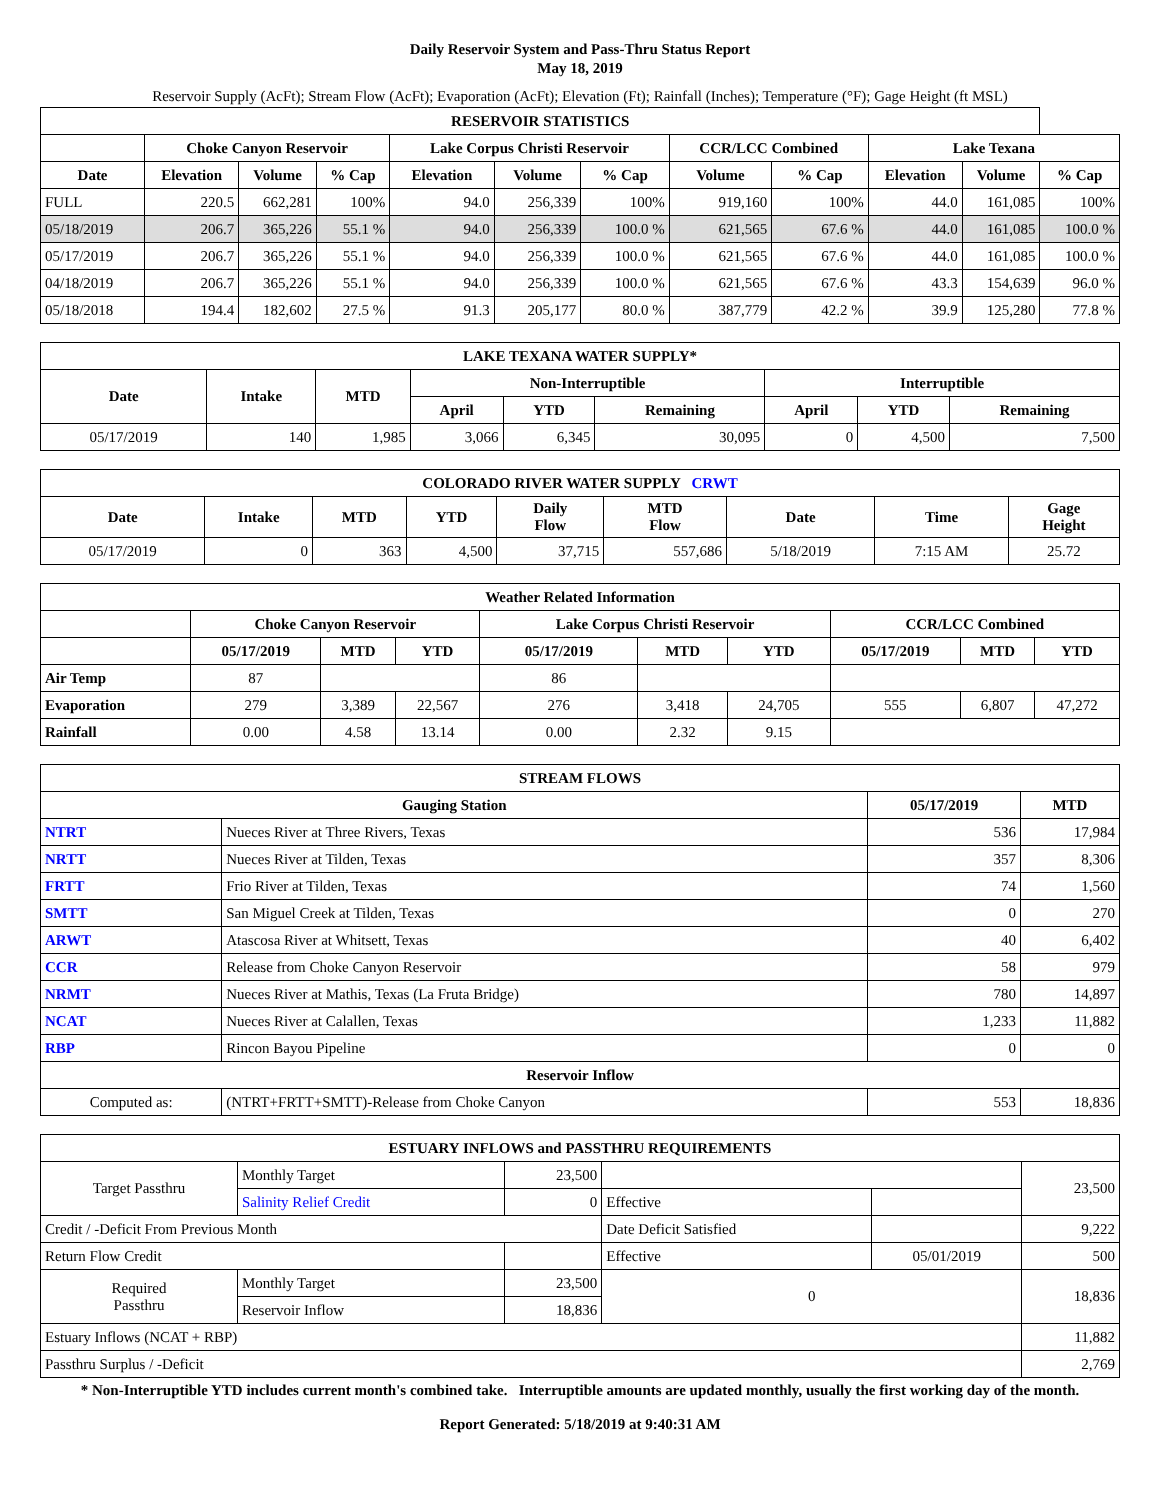Daily Reservoir System and Pass-Thru Status Report
May 18, 2019
Reservoir Supply (AcFt); Stream Flow (AcFt); Evaporation (AcFt); Elevation (Ft); Rainfall (Inches); Temperature (°F); Gage Height (ft MSL)
| RESERVOIR STATISTICS | | | | | | | | | | | |
| --- | --- | --- | --- | --- | --- | --- | --- | --- | --- | --- | --- |
| | Choke Canyon Reservoir | | | Lake Corpus Christi Reservoir | | | CCR/LCC Combined | | Lake Texana | | |
| Date | Elevation | Volume | % Cap | Elevation | Volume | % Cap | Volume | % Cap | Elevation | Volume | % Cap |
| FULL | 220.5 | 662,281 | 100% | 94.0 | 256,339 | 100% | 919,160 | 100% | 44.0 | 161,085 | 100% |
| 05/18/2019 | 206.7 | 365,226 | 55.1 % | 94.0 | 256,339 | 100.0 % | 621,565 | 67.6 % | 44.0 | 161,085 | 100.0 % |
| 05/17/2019 | 206.7 | 365,226 | 55.1 % | 94.0 | 256,339 | 100.0 % | 621,565 | 67.6 % | 44.0 | 161,085 | 100.0 % |
| 04/18/2019 | 206.7 | 365,226 | 55.1 % | 94.0 | 256,339 | 100.0 % | 621,565 | 67.6 % | 43.3 | 154,639 | 96.0 % |
| 05/18/2018 | 194.4 | 182,602 | 27.5 % | 91.3 | 205,177 | 80.0 % | 387,779 | 42.2 % | 39.9 | 125,280 | 77.8 % |
| LAKE TEXANA WATER SUPPLY* | | | | | | | | |
| --- | --- | --- | --- | --- | --- | --- | --- | --- |
| Date | Intake | MTD | Non-Interruptible | | | Interruptible | | |
| | | | April | YTD | Remaining | April | YTD | Remaining |
| 05/17/2019 | 140 | 1,985 | 3,066 | 6,345 | 30,095 | 0 | 4,500 | 7,500 |
| COLORADO RIVER WATER SUPPLY CRWT | | | | | | | | |
| --- | --- | --- | --- | --- | --- | --- | --- | --- |
| Date | Intake | MTD | YTD | Daily Flow | MTD Flow | Date | Time | Gage Height |
| 05/17/2019 | 0 | 363 | 4,500 | 37,715 | 557,686 | 5/18/2019 | 7:15 AM | 25.72 |
| Weather Related Information | | | | | | | | | |
| --- | --- | --- | --- | --- | --- | --- | --- | --- | --- |
| | Choke Canyon Reservoir | | | Lake Corpus Christi Reservoir | | | CCR/LCC Combined | | |
| | 05/17/2019 | MTD | YTD | 05/17/2019 | MTD | YTD | 05/17/2019 | MTD | YTD |
| Air Temp | 87 | | | 86 | | | | | |
| Evaporation | 279 | 3,389 | 22,567 | 276 | 3,418 | 24,705 | 555 | 6,807 | 47,272 |
| Rainfall | 0.00 | 4.58 | 13.14 | 0.00 | 2.32 | 9.15 | | | |
| STREAM FLOWS | | | |
| --- | --- | --- | --- |
| Gauging Station | | 05/17/2019 | MTD |
| NTRT | Nueces River at Three Rivers, Texas | 536 | 17,984 |
| NRTT | Nueces River at Tilden, Texas | 357 | 8,306 |
| FRTT | Frio River at Tilden, Texas | 74 | 1,560 |
| SMTT | San Miguel Creek at Tilden, Texas | 0 | 270 |
| ARWT | Atascosa River at Whitsett, Texas | 40 | 6,402 |
| CCR | Release from Choke Canyon Reservoir | 58 | 979 |
| NRMT | Nueces River at Mathis, Texas (La Fruta Bridge) | 780 | 14,897 |
| NCAT | Nueces River at Calallen, Texas | 1,233 | 11,882 |
| RBP | Rincon Bayou Pipeline | 0 | 0 |
| Reservoir Inflow | | | |
| Computed as: | (NTRT+FRTT+SMTT)-Release from Choke Canyon | 553 | 18,836 |
| ESTUARY INFLOWS and PASSTHRU REQUIREMENTS | | | | | |
| --- | --- | --- | --- | --- | --- |
| Target Passthru | Monthly Target | 23,500 | | | 23,500 |
| | Salinity Relief Credit | 0 | Effective | | |
| Credit / -Deficit From Previous Month | | | Date Deficit Satisfied | | 9,222 |
| Return Flow Credit | | | Effective | 05/01/2019 | 500 |
| Required Passthru | Monthly Target | 23,500 | 0 | | 18,836 |
| | Reservoir Inflow | 18,836 | | | |
| Estuary Inflows (NCAT + RBP) | | | | | 11,882 |
| Passthru Surplus / -Deficit | | | | | 2,769 |
* Non-Interruptible YTD includes current month's combined take. Interruptible amounts are updated monthly, usually the first working day of the month.
Report Generated: 5/18/2019 at 9:40:31 AM